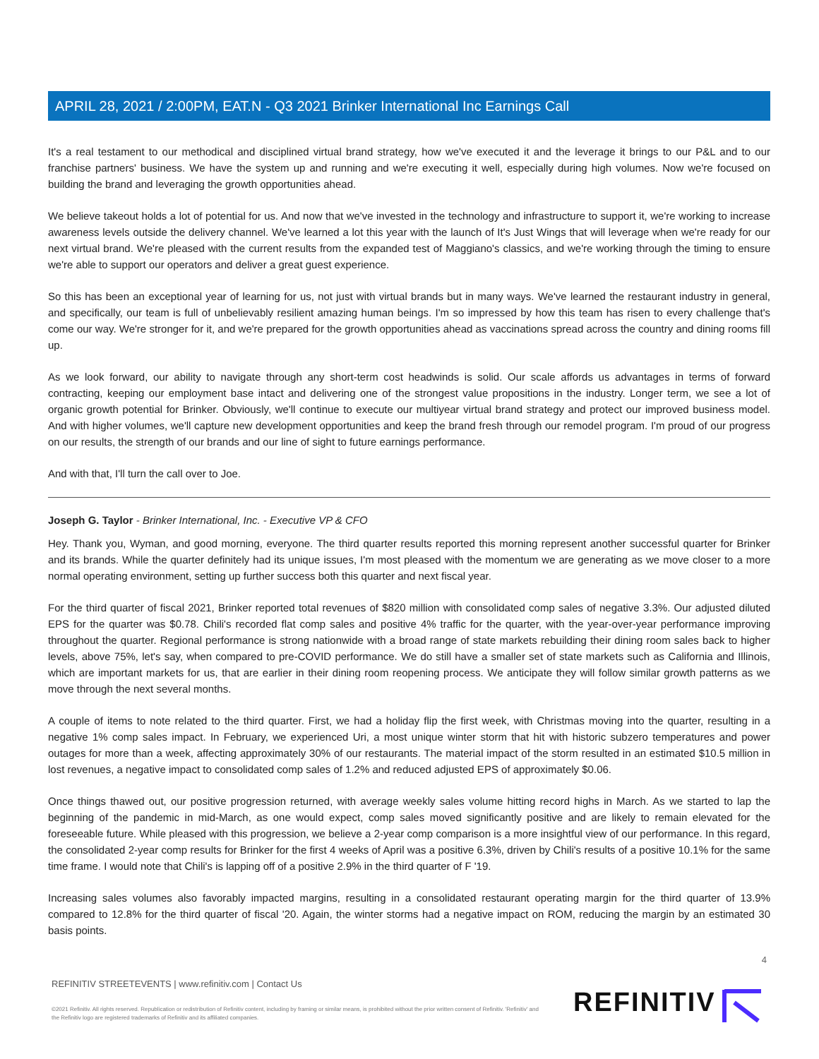APRIL 28, 2021 / 2:00PM, EAT.N - Q3 2021 Brinker International Inc Earnings Call
It's a real testament to our methodical and disciplined virtual brand strategy, how we've executed it and the leverage it brings to our P&L and to our franchise partners' business. We have the system up and running and we're executing it well, especially during high volumes. Now we're focused on building the brand and leveraging the growth opportunities ahead.
We believe takeout holds a lot of potential for us. And now that we've invested in the technology and infrastructure to support it, we're working to increase awareness levels outside the delivery channel. We've learned a lot this year with the launch of It's Just Wings that will leverage when we're ready for our next virtual brand. We're pleased with the current results from the expanded test of Maggiano's classics, and we're working through the timing to ensure we're able to support our operators and deliver a great guest experience.
So this has been an exceptional year of learning for us, not just with virtual brands but in many ways. We've learned the restaurant industry in general, and specifically, our team is full of unbelievably resilient amazing human beings. I'm so impressed by how this team has risen to every challenge that's come our way. We're stronger for it, and we're prepared for the growth opportunities ahead as vaccinations spread across the country and dining rooms fill up.
As we look forward, our ability to navigate through any short-term cost headwinds is solid. Our scale affords us advantages in terms of forward contracting, keeping our employment base intact and delivering one of the strongest value propositions in the industry. Longer term, we see a lot of organic growth potential for Brinker. Obviously, we'll continue to execute our multiyear virtual brand strategy and protect our improved business model. And with higher volumes, we'll capture new development opportunities and keep the brand fresh through our remodel program. I'm proud of our progress on our results, the strength of our brands and our line of sight to future earnings performance.
And with that, I'll turn the call over to Joe.
Joseph G. Taylor - Brinker International, Inc. - Executive VP & CFO
Hey. Thank you, Wyman, and good morning, everyone. The third quarter results reported this morning represent another successful quarter for Brinker and its brands. While the quarter definitely had its unique issues, I'm most pleased with the momentum we are generating as we move closer to a more normal operating environment, setting up further success both this quarter and next fiscal year.
For the third quarter of fiscal 2021, Brinker reported total revenues of $820 million with consolidated comp sales of negative 3.3%. Our adjusted diluted EPS for the quarter was $0.78. Chili's recorded flat comp sales and positive 4% traffic for the quarter, with the year-over-year performance improving throughout the quarter. Regional performance is strong nationwide with a broad range of state markets rebuilding their dining room sales back to higher levels, above 75%, let's say, when compared to pre-COVID performance. We do still have a smaller set of state markets such as California and Illinois, which are important markets for us, that are earlier in their dining room reopening process. We anticipate they will follow similar growth patterns as we move through the next several months.
A couple of items to note related to the third quarter. First, we had a holiday flip the first week, with Christmas moving into the quarter, resulting in a negative 1% comp sales impact. In February, we experienced Uri, a most unique winter storm that hit with historic subzero temperatures and power outages for more than a week, affecting approximately 30% of our restaurants. The material impact of the storm resulted in an estimated $10.5 million in lost revenues, a negative impact to consolidated comp sales of 1.2% and reduced adjusted EPS of approximately $0.06.
Once things thawed out, our positive progression returned, with average weekly sales volume hitting record highs in March. As we started to lap the beginning of the pandemic in mid-March, as one would expect, comp sales moved significantly positive and are likely to remain elevated for the foreseeable future. While pleased with this progression, we believe a 2-year comp comparison is a more insightful view of our performance. In this regard, the consolidated 2-year comp results for Brinker for the first 4 weeks of April was a positive 6.3%, driven by Chili's results of a positive 10.1% for the same time frame. I would note that Chili's is lapping off of a positive 2.9% in the third quarter of F '19.
Increasing sales volumes also favorably impacted margins, resulting in a consolidated restaurant operating margin for the third quarter of 13.9% compared to 12.8% for the third quarter of fiscal '20. Again, the winter storms had a negative impact on ROM, reducing the margin by an estimated 30 basis points.
4
REFINITIV STREETEVENTS | www.refinitiv.com | Contact Us
©2021 Refinitiv. All rights reserved. Republication or redistribution of Refinitiv content, including by framing or similar means, is prohibited without the prior written consent of Refinitiv. 'Refinitiv' and the Refinitiv logo are registered trademarks of Refinitiv and its affiliated companies.
REFINITIV